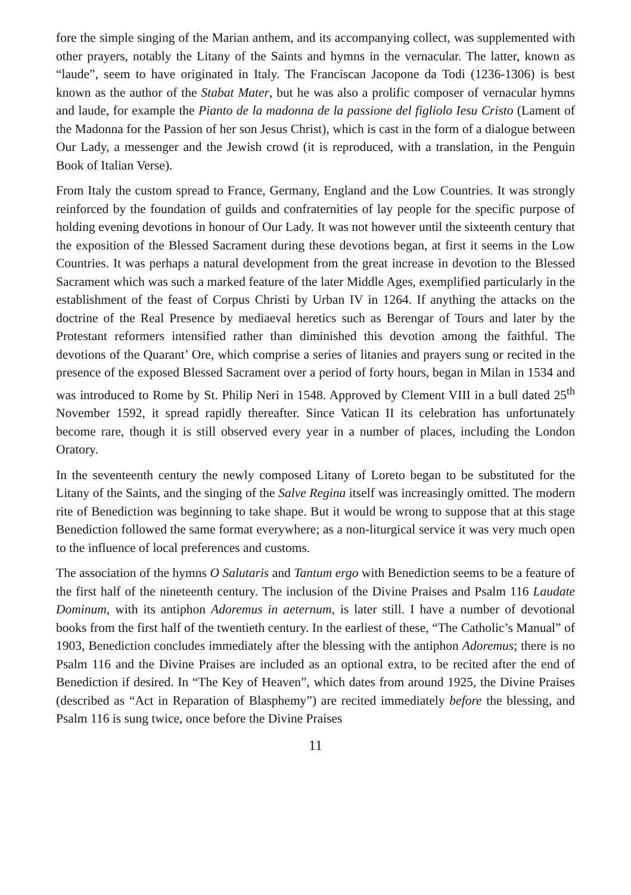fore the simple singing of the Marian anthem, and its accompanying collect, was supplemented with other prayers, notably the Litany of the Saints and hymns in the vernacular. The latter, known as “laude”, seem to have originated in Italy. The Franciscan Jacopone da Todi (1236-1306) is best known as the author of the Stabat Mater, but he was also a prolific composer of vernacular hymns and laude, for example the Pianto de la madonna de la passione del figliolo Iesu Cristo (Lament of the Madonna for the Passion of her son Jesus Christ), which is cast in the form of a dialogue between Our Lady, a messenger and the Jewish crowd (it is reproduced, with a translation, in the Penguin Book of Italian Verse).
From Italy the custom spread to France, Germany, England and the Low Countries. It was strongly reinforced by the foundation of guilds and confraternities of lay people for the specific purpose of holding evening devotions in honour of Our Lady. It was not however until the sixteenth century that the exposition of the Blessed Sacrament during these devotions began, at first it seems in the Low Countries. It was perhaps a natural development from the great increase in devotion to the Blessed Sacrament which was such a marked feature of the later Middle Ages, exemplified particularly in the establishment of the feast of Corpus Christi by Urban IV in 1264. If anything the attacks on the doctrine of the Real Presence by mediaeval heretics such as Berengar of Tours and later by the Protestant reformers intensified rather than diminished this devotion among the faithful. The devotions of the Quarant’ Ore, which comprise a series of litanies and prayers sung or recited in the presence of the exposed Blessed Sacrament over a period of forty hours, began in Milan in 1534 and was introduced to Rome by St. Philip Neri in 1548. Approved by Clement VIII in a bull dated 25<sup>th</sup> November 1592, it spread rapidly thereafter. Since Vatican II its celebration has unfortunately become rare, though it is still observed every year in a number of places, including the London Oratory.
In the seventeenth century the newly composed Litany of Loreto began to be substituted for the Litany of the Saints, and the singing of the Salve Regina itself was increasingly omitted. The modern rite of Benediction was beginning to take shape. But it would be wrong to suppose that at this stage Benediction followed the same format everywhere; as a non-liturgical service it was very much open to the influence of local preferences and customs.
The association of the hymns O Salutaris and Tantum ergo with Benediction seems to be a feature of the first half of the nineteenth century. The inclusion of the Divine Praises and Psalm 116 Laudate Dominum, with its antiphon Adoremus in aeternum, is later still. I have a number of devotional books from the first half of the twentieth century. In the earliest of these, “The Catholic’s Manual” of 1903, Benediction concludes immediately after the blessing with the antiphon Adoremus; there is no Psalm 116 and the Divine Praises are included as an optional extra, to be recited after the end of Benediction if desired. In “The Key of Heaven”, which dates from around 1925, the Divine Praises (described as “Act in Reparation of Blasphemy”) are recited immediately before the blessing, and Psalm 116 is sung twice, once before the Divine Praises
11